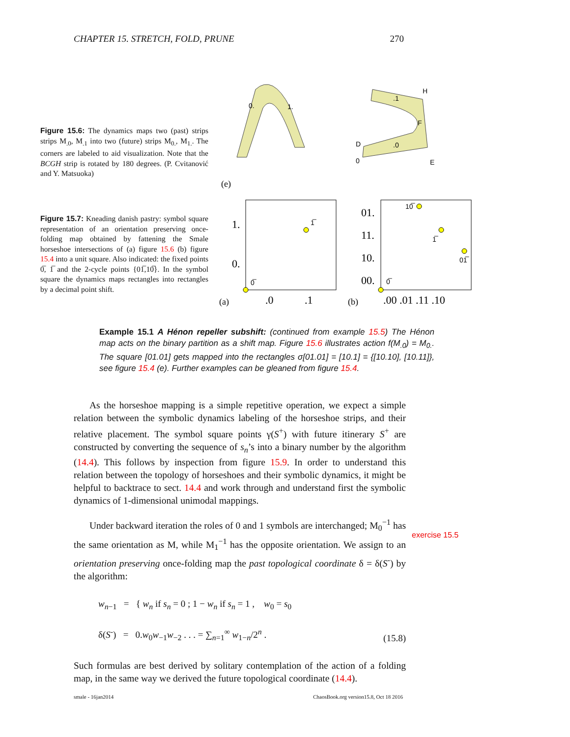CHAPTER 15. STRETCH, FOLD, PRUNE 270
Figure 15.6: The dynamics maps two (past) strips strips M<sub>.0</sub>, M<sub>.1</sub> into two (future) strips M<sub>0.</sub>, M<sub>1.</sub>. The corners are labeled to aid visualization. Note that the BCGH strip is rotated by 180 degrees. (P. Cvitanović and Y. Matsuoka)
Figure 15.7: Kneading danish pastry: symbol square representation of an orientation preserving once-folding map obtained by fattening the Smale horseshoe intersections of (a) figure 15.6 (b) figure 15.4 into a unit square. Also indicated: the fixed points 0̅, 1̅ and the 2-cycle points {01̅,10̅}. In the symbol square the dynamics maps rectangles into rectangles by a decimal point shift.
0.
1.
.1
.0
H
F
E
D
0
(e)
1̅
0̅
10̅
01̅
1̅
0̅
1.
0.
01.
11.
10.
00.
.0
.1
.00 .01 .11 .10
(a)
(b)
Example 15.1 A Hénon repeller subshift: (continued from example 15.5) The Hénon map acts on the binary partition as a shift map. Figure 15.6 illustrates action f(M<sub>.0</sub>) = M<sub>0.</sub>. The square [01.01] gets mapped into the rectangles σ[01.01] = [10.1] = {[10.10], [10.11]}, see figure 15.4 (e). Further examples can be gleaned from figure 15.4.
As the horseshoe mapping is a simple repetitive operation, we expect a simple relation between the symbolic dynamics labeling of the horseshoe strips, and their relative placement. The symbol square points γ(S<sup>+</sup>) with future itinerary S<sup>+</sup> are constructed by converting the sequence of s<sub>n</sub>’s into a binary number by the algorithm (14.4). This follows by inspection from figure 15.9. In order to understand this relation between the topology of horseshoes and their symbolic dynamics, it might be helpful to backtrace to sect. 14.4 and work through and understand first the symbolic dynamics of 1-dimensional unimodal mappings.
Under backward iteration the roles of 0 and 1 symbols are interchanged; M<sub>0</sub><sup>−1</sup> has the same orientation as M, while M<sub>1</sub><sup>−1</sup> has the opposite orientation. We assign to an orientation preserving once-folding map the past topological coordinate δ = δ(S<sup>-</sup>) by the algorithm:
w<sub>n−1</sub> = { w<sub>n</sub> if s<sub>n</sub> = 0 ; 1 − w<sub>n</sub> if s<sub>n</sub> = 1 , w<sub>0</sub> = s<sub>0</sub>
δ(S<sup>-</sup>) = 0.w<sub>0</sub>w<sub>−1</sub>w<sub>−2</sub> . . . = ∑<sub>n=1</sub><sup>∞</sup> w<sub>1−n</sub>/2<sup>n</sup> .
(15.8)
Such formulas are best derived by solitary contemplation of the action of a folding map, in the same way we derived the future topological coordinate (14.4).
exercise 15.5
smale - 16jan2014 ChaosBook.org version15.8, Oct 18 2016